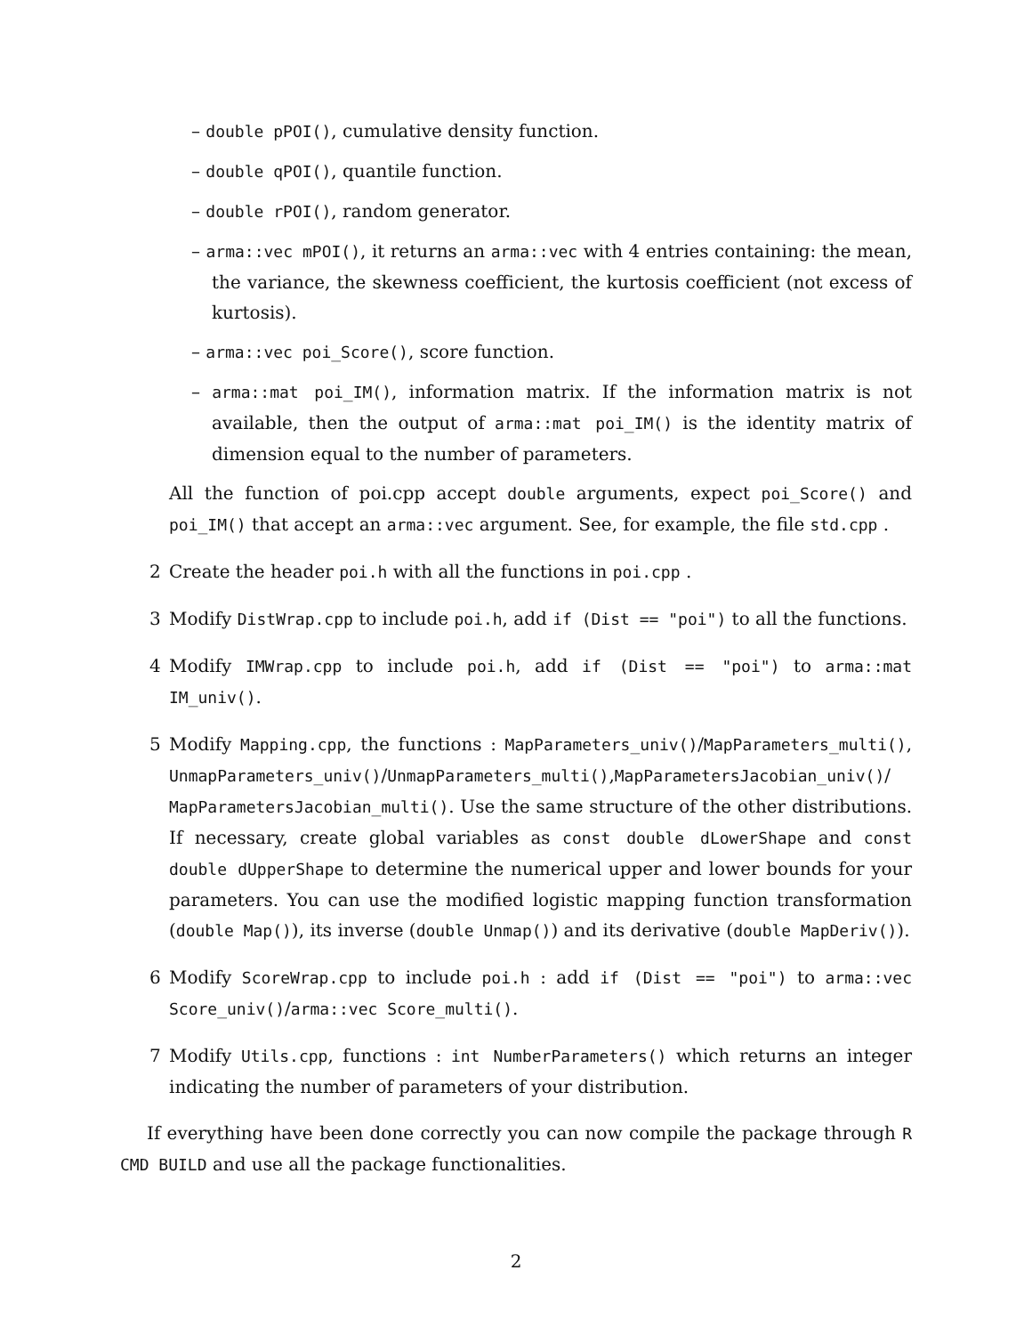– double pPOI(), cumulative density function.
– double qPOI(), quantile function.
– double rPOI(), random generator.
– arma::vec mPOI(), it returns an arma::vec with 4 entries containing: the mean, the variance, the skewness coefficient, the kurtosis coefficient (not excess of kurtosis).
– arma::vec poi_Score(), score function.
– arma::mat poi_IM(), information matrix. If the information matrix is not available, then the output of arma::mat poi_IM() is the identity matrix of dimension equal to the number of parameters.
All the function of poi.cpp accept double arguments, expect poi_Score() and poi_IM() that accept an arma::vec argument. See, for example, the file std.cpp .
2 Create the header poi.h with all the functions in poi.cpp .
3 Modify DistWrap.cpp to include poi.h, add if (Dist == "poi") to all the functions.
4 Modify IMWrap.cpp to include poi.h, add if (Dist == "poi") to arma::mat IM_univ().
5 Modify Mapping.cpp, the functions : MapParameters_univ()/MapParameters_multi(), UnmapParameters_univ()/UnmapParameters_multi(),MapParametersJacobian_univ()/ MapParametersJacobian_multi(). Use the same structure of the other distributions. If necessary, create global variables as const double dLowerShape and const double dUpperShape to determine the numerical upper and lower bounds for your parameters. You can use the modified logistic mapping function transformation (double Map()), its inverse (double Unmap()) and its derivative (double MapDeriv()).
6 Modify ScoreWrap.cpp to include poi.h : add if (Dist == "poi") to arma::vec Score_univ()/arma::vec Score_multi().
7 Modify Utils.cpp, functions : int NumberParameters() which returns an integer indicating the number of parameters of your distribution.
If everything have been done correctly you can now compile the package through R CMD BUILD and use all the package functionalities.
2